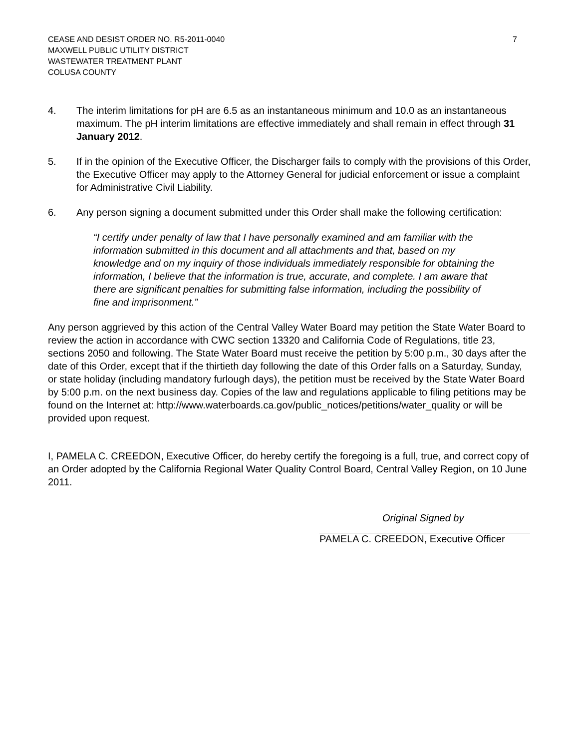CEASE AND DESIST ORDER NO. R5-2011-0040
MAXWELL PUBLIC UTILITY DISTRICT
WASTEWATER TREATMENT PLANT
COLUSA COUNTY
7
4. The interim limitations for pH are 6.5 as an instantaneous minimum and 10.0 as an instantaneous maximum. The pH interim limitations are effective immediately and shall remain in effect through 31 January 2012.
5. If in the opinion of the Executive Officer, the Discharger fails to comply with the provisions of this Order, the Executive Officer may apply to the Attorney General for judicial enforcement or issue a complaint for Administrative Civil Liability.
6. Any person signing a document submitted under this Order shall make the following certification:
“I certify under penalty of law that I have personally examined and am familiar with the information submitted in this document and all attachments and that, based on my knowledge and on my inquiry of those individuals immediately responsible for obtaining the information, I believe that the information is true, accurate, and complete. I am aware that there are significant penalties for submitting false information, including the possibility of fine and imprisonment.”
Any person aggrieved by this action of the Central Valley Water Board may petition the State Water Board to review the action in accordance with CWC section 13320 and California Code of Regulations, title 23, sections 2050 and following. The State Water Board must receive the petition by 5:00 p.m., 30 days after the date of this Order, except that if the thirtieth day following the date of this Order falls on a Saturday, Sunday, or state holiday (including mandatory furlough days), the petition must be received by the State Water Board by 5:00 p.m. on the next business day. Copies of the law and regulations applicable to filing petitions may be found on the Internet at: http://www.waterboards.ca.gov/public_notices/petitions/water_quality or will be provided upon request.
I, PAMELA C. CREEDON, Executive Officer, do hereby certify the foregoing is a full, true, and correct copy of an Order adopted by the California Regional Water Quality Control Board, Central Valley Region, on 10 June 2011.
Original Signed by
PAMELA C. CREEDON, Executive Officer